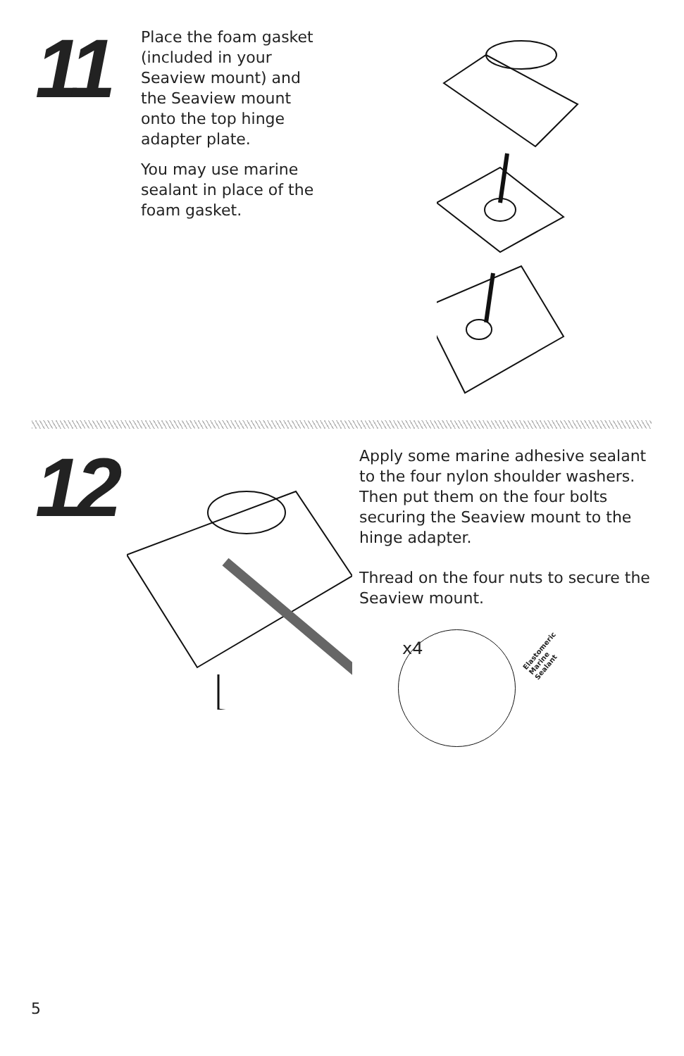11
Place the foam gasket (included in your Seaview mount) and the Seaview mount onto the top hinge adapter plate.
You may use marine sealant in place of the foam gasket.
12
Apply some marine adhesive sealant to the four nylon shoulder washers. Then put them on the four bolts securing the Seaview mount to the hinge adapter.
Thread on the four nuts to secure the Seaview mount.
x4 Elastomeric Marine Sealant
5